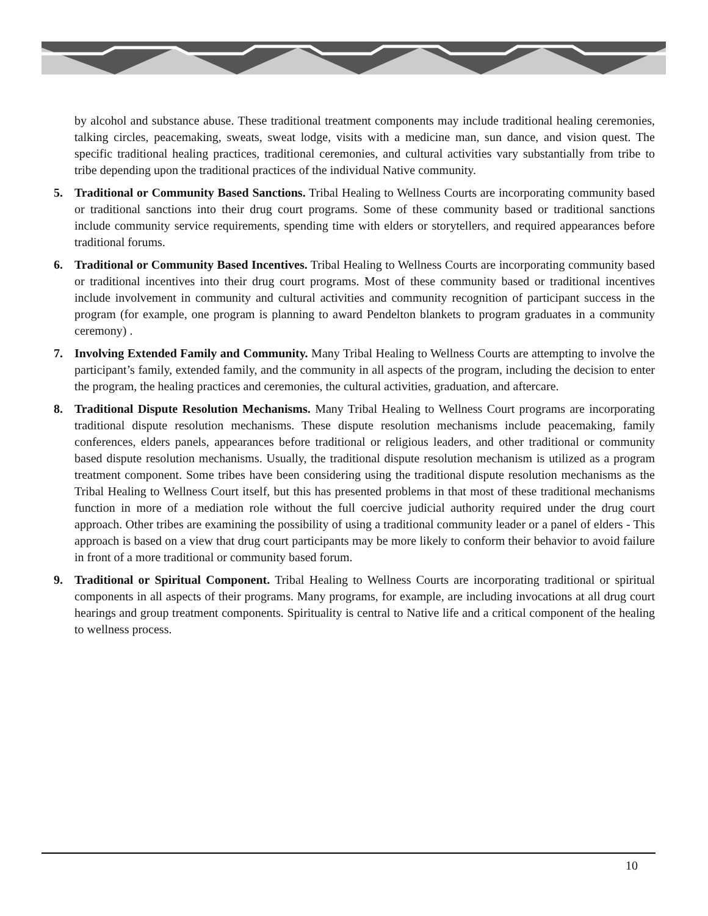by alcohol and substance abuse. These traditional treatment components may include traditional healing ceremonies, talking circles, peacemaking, sweats, sweat lodge, visits with a medicine man, sun dance, and vision quest. The specific traditional healing practices, traditional ceremonies, and cultural activities vary substantially from tribe to tribe depending upon the traditional practices of the individual Native community.
5. Traditional or Community Based Sanctions. Tribal Healing to Wellness Courts are incorporating community based or traditional sanctions into their drug court programs. Some of these community based or traditional sanctions include community service requirements, spending time with elders or storytellers, and required appearances before traditional forums.
6. Traditional or Community Based Incentives. Tribal Healing to Wellness Courts are incorporating community based or traditional incentives into their drug court programs. Most of these community based or traditional incentives include involvement in community and cultural activities and community recognition of participant success in the program (for example, one program is planning to award Pendelton blankets to program graduates in a community ceremony) .
7. Involving Extended Family and Community. Many Tribal Healing to Wellness Courts are attempting to involve the participant’s family, extended family, and the community in all aspects of the program, including the decision to enter the program, the healing practices and ceremonies, the cultural activities, graduation, and aftercare.
8. Traditional Dispute Resolution Mechanisms. Many Tribal Healing to Wellness Court programs are incorporating traditional dispute resolution mechanisms. These dispute resolution mechanisms include peacemaking, family conferences, elders panels, appearances before traditional or religious leaders, and other traditional or community based dispute resolution mechanisms. Usually, the traditional dispute resolution mechanism is utilized as a program treatment component. Some tribes have been considering using the traditional dispute resolution mechanisms as the Tribal Healing to Wellness Court itself, but this has presented problems in that most of these traditional mechanisms function in more of a mediation role without the full coercive judicial authority required under the drug court approach. Other tribes are examining the possibility of using a traditional community leader or a panel of elders - This approach is based on a view that drug court participants may be more likely to conform their behavior to avoid failure in front of a more traditional or community based forum.
9. Traditional or Spiritual Component. Tribal Healing to Wellness Courts are incorporating traditional or spiritual components in all aspects of their programs. Many programs, for example, are including invocations at all drug court hearings and group treatment components. Spirituality is central to Native life and a critical component of the healing to wellness process.
10